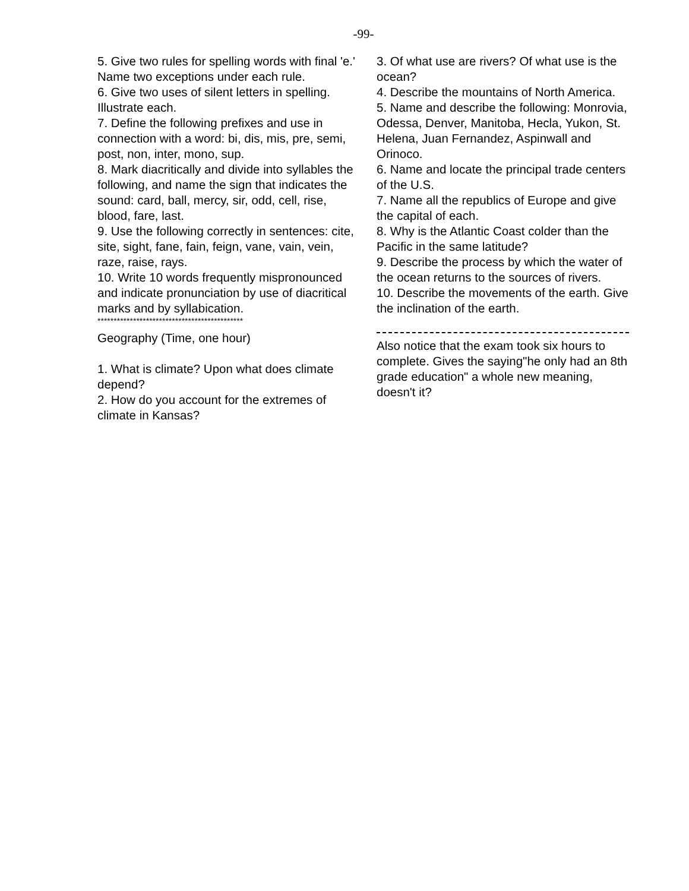-99-
5. Give two rules for spelling words with final 'e.' Name two exceptions under each rule.
6. Give two uses of silent letters in spelling. Illustrate each.
7. Define the following prefixes and use in connection with a word: bi, dis, mis, pre, semi, post, non, inter, mono, sup.
8. Mark diacritically and divide into syllables the following, and name the sign that indicates the sound: card, ball, mercy, sir, odd, cell, rise, blood, fare, last.
9. Use the following correctly in sentences: cite, site, sight, fane, fain, feign, vane, vain, vein, raze, raise, rays.
10. Write 10 words frequently mispronounced and indicate pronunciation by use of diacritical marks and by syllabication.
*********************************************
Geography (Time, one hour)
1. What is climate? Upon what does climate depend?
2. How do you account for the extremes of climate in Kansas?
3. Of what use are rivers? Of what use is the ocean?
4. Describe the mountains of North America.
5. Name and describe the following: Monrovia, Odessa, Denver, Manitoba, Hecla, Yukon, St. Helena, Juan Fernandez, Aspinwall and Orinoco.
6. Name and locate the principal trade centers of the U.S.
7. Name all the republics of Europe and give the capital of each.
8. Why is the Atlantic Coast colder than the Pacific in the same latitude?
9. Describe the process by which the water of the ocean returns to the sources of rivers.
10. Describe the movements of the earth. Give the inclination of the earth.
Also notice that the exam took six hours to complete. Gives the saying"he only had an 8th grade education" a whole new meaning, doesn't it?